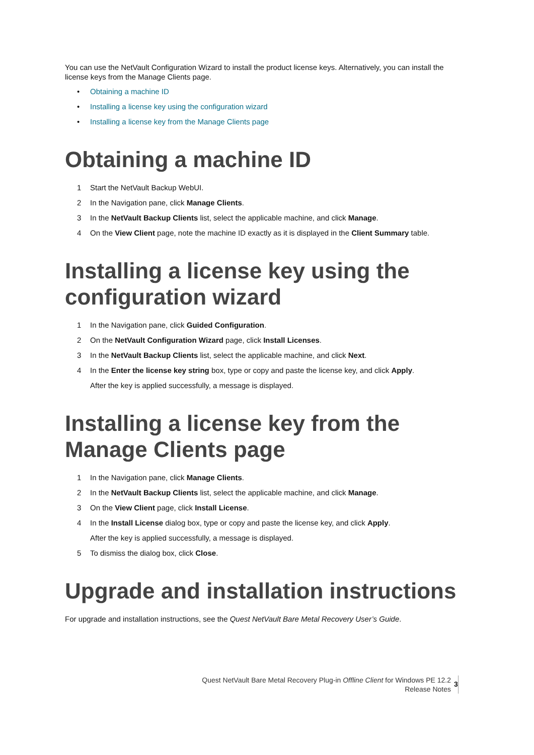You can use the NetVault Configuration Wizard to install the product license keys. Alternatively, you can install the license keys from the Manage Clients page.
• Obtaining a machine ID
• Installing a license key using the configuration wizard
• Installing a license key from the Manage Clients page
Obtaining a machine ID
1 Start the NetVault Backup WebUI.
2 In the Navigation pane, click Manage Clients.
3 In the NetVault Backup Clients list, select the applicable machine, and click Manage.
4 On the View Client page, note the machine ID exactly as it is displayed in the Client Summary table.
Installing a license key using the configuration wizard
1 In the Navigation pane, click Guided Configuration.
2 On the NetVault Configuration Wizard page, click Install Licenses.
3 In the NetVault Backup Clients list, select the applicable machine, and click Next.
4 In the Enter the license key string box, type or copy and paste the license key, and click Apply.
After the key is applied successfully, a message is displayed.
Installing a license key from the Manage Clients page
1 In the Navigation pane, click Manage Clients.
2 In the NetVault Backup Clients list, select the applicable machine, and click Manage.
3 On the View Client page, click Install License.
4 In the Install License dialog box, type or copy and paste the license key, and click Apply.
After the key is applied successfully, a message is displayed.
5 To dismiss the dialog box, click Close.
Upgrade and installation instructions
For upgrade and installation instructions, see the Quest NetVault Bare Metal Recovery User’s Guide.
Quest NetVault Bare Metal Recovery Plug-in Offline Client for Windows PE 12.2
Release Notes
3